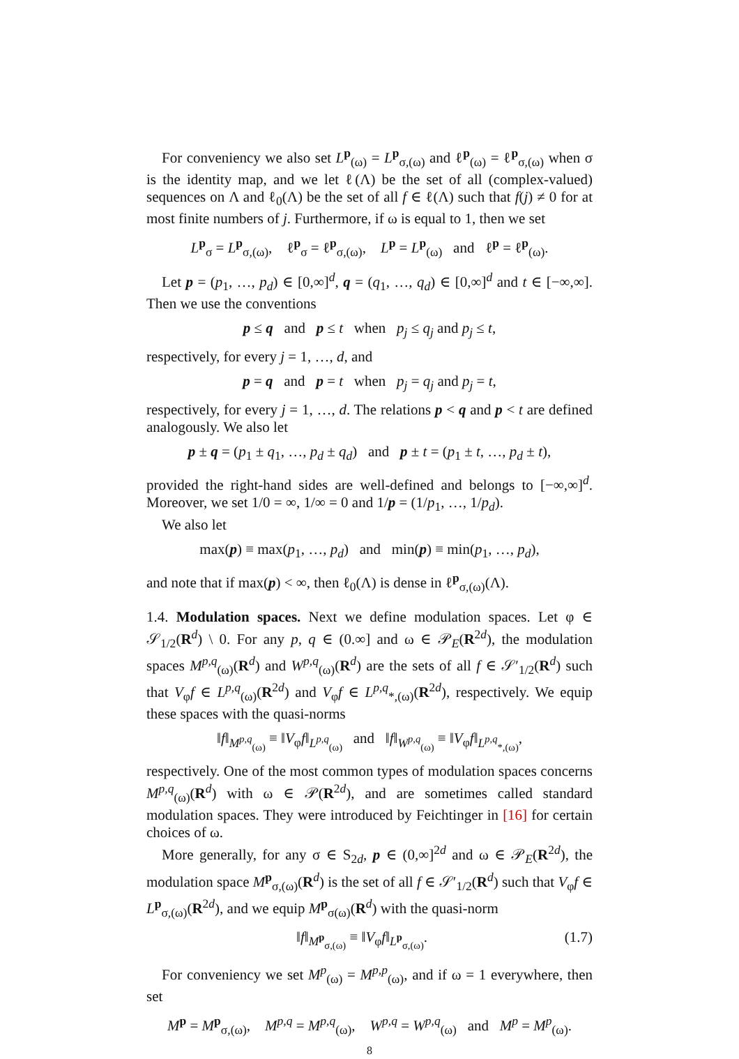For conveniency we also set L<sup>p</sup><sub>(ω)</sub> = L<sup>p</sup><sub>σ,(ω)</sub> and ℓ<sup>p</sup><sub>(ω)</sub> = ℓ<sup>p</sup><sub>σ,(ω)</sub> when σ is the identity map, and we let ℓ(Λ) be the set of all (complex-valued) sequences on Λ and ℓ<sub>0</sub>(Λ) be the set of all f ∈ ℓ(Λ) such that f(j) ≠ 0 for at most finite numbers of j. Furthermore, if ω is equal to 1, then we set
L<sup>p</sup><sub>σ</sub> = L<sup>p</sup><sub>σ,(ω)</sub>, ℓ<sup>p</sup><sub>σ</sub> = ℓ<sup>p</sup><sub>σ,(ω)</sub>, L<sup>p</sup> = L<sup>p</sup><sub>(ω)</sub> and ℓ<sup>p</sup> = ℓ<sup>p</sup><sub>(ω)</sub>.
Let p = (p<sub>1</sub>, …, p<sub>d</sub>) ∈ [0,∞]<sup>d</sup>, q = (q<sub>1</sub>, …, q<sub>d</sub>) ∈ [0,∞]<sup>d</sup> and t ∈ [−∞,∞]. Then we use the conventions
p ≤ q and p ≤ t when p<sub>j</sub> ≤ q<sub>j</sub> and p<sub>j</sub> ≤ t,
respectively, for every j = 1, …, d, and
p = q and p = t when p<sub>j</sub> = q<sub>j</sub> and p<sub>j</sub> = t,
respectively, for every j = 1, …, d. The relations p < q and p < t are defined analogously. We also let
p ± q = (p<sub>1</sub> ± q<sub>1</sub>, …, p<sub>d</sub> ± q<sub>d</sub>) and p ± t = (p<sub>1</sub> ± t, …, p<sub>d</sub> ± t),
provided the right-hand sides are well-defined and belongs to [−∞,∞]<sup>d</sup>. Moreover, we set 1/0 = ∞, 1/∞ = 0 and 1/p = (1/p<sub>1</sub>, …, 1/p<sub>d</sub>).
We also let
max(p) ≡ max(p<sub>1</sub>, …, p<sub>d</sub>) and min(p) ≡ min(p<sub>1</sub>, …, p<sub>d</sub>),
and note that if max(p) < ∞, then ℓ<sub>0</sub>(Λ) is dense in ℓ<sup>p</sup><sub>σ,(ω)</sub>(Λ).
1.4. Modulation spaces. Next we define modulation spaces. Let φ ∈ 𝒮<sub>1/2</sub>(R<sup>d</sup>) \ 0. For any p, q ∈ (0.∞] and ω ∈ 𝒫<sub>E</sub>(R<sup>2d</sup>), the modulation spaces M<sup>p,q</sup><sub>(ω)</sub>(R<sup>d</sup>) and W<sup>p,q</sup><sub>(ω)</sub>(R<sup>d</sup>) are the sets of all f ∈ 𝒮′<sub>1/2</sub>(R<sup>d</sup>) such that V<sub>φ</sub>f ∈ L<sup>p,q</sup><sub>(ω)</sub>(R<sup>2d</sup>) and V<sub>φ</sub>f ∈ L<sup>p,q</sup><sub>*,(ω)</sub>(R<sup>2d</sup>), respectively. We equip these spaces with the quasi-norms
‖f‖<sub>M<sup>p,q</sup><sub>(ω)</sub></sub> ≡ ‖V<sub>φ</sub>f‖<sub>L<sup>p,q</sup><sub>(ω)</sub></sub> and ‖f‖<sub>W<sup>p,q</sup><sub>(ω)</sub></sub> ≡ ‖V<sub>φ</sub>f‖<sub>L<sup>p,q</sup><sub>*,(ω)</sub></sub>,
respectively. One of the most common types of modulation spaces concerns M<sup>p,q</sup><sub>(ω)</sub>(R<sup>d</sup>) with ω ∈ 𝒫(R<sup>2d</sup>), and are sometimes called standard modulation spaces. They were introduced by Feichtinger in [16] for certain choices of ω.
More generally, for any σ ∈ S<sub>2d</sub>, p ∈ (0,∞]<sup>2d</sup> and ω ∈ 𝒫<sub>E</sub>(R<sup>2d</sup>), the modulation space M<sup>p</sup><sub>σ,(ω)</sub>(R<sup>d</sup>) is the set of all f ∈ 𝒮′<sub>1/2</sub>(R<sup>d</sup>) such that V<sub>φ</sub>f ∈ L<sup>p</sup><sub>σ,(ω)</sub>(R<sup>2d</sup>), and we equip M<sup>p</sup><sub>σ(ω)</sub>(R<sup>d</sup>) with the quasi-norm
‖f‖<sub>M<sup>p</sup><sub>σ,(ω)</sub></sub> ≡ ‖V<sub>φ</sub>f‖<sub>L<sup>p</sup><sub>σ,(ω)</sub></sub>. (1.7)
For conveniency we set M<sup>p</sup><sub>(ω)</sub> = M<sup>p,p</sup><sub>(ω)</sub>, and if ω = 1 everywhere, then set
M<sup>p</sup> = M<sup>p</sup><sub>σ,(ω)</sub>, M<sup>p,q</sup> = M<sup>p,q</sup><sub>(ω)</sub>, W<sup>p,q</sup> = W<sup>p,q</sup><sub>(ω)</sub> and M<sup>p</sup> = M<sup>p</sup><sub>(ω)</sub>.
8